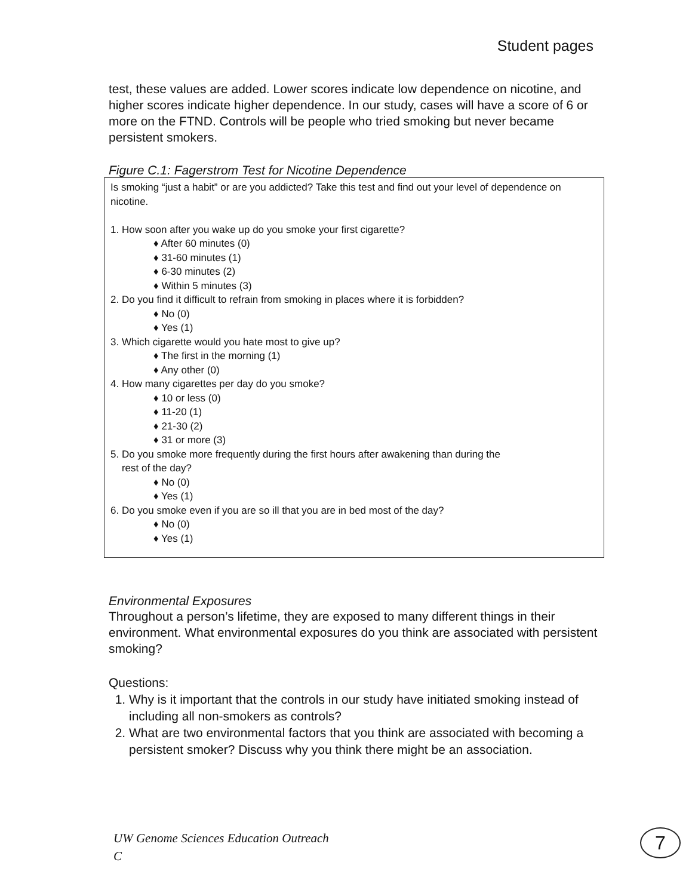Student pages
test, these values are added. Lower scores indicate low dependence on nicotine, and higher scores indicate higher dependence. In our study, cases will have a score of 6 or more on the FTND. Controls will be people who tried smoking but never became persistent smokers.
Figure C.1: Fagerstrom Test for Nicotine Dependence
Is smoking “just a habit” or are you addicted? Take this test and find out your level of dependence on nicotine.
1. How soon after you wake up do you smoke your first cigarette?
♦ After 60 minutes (0)
♦ 31-60 minutes (1)
♦ 6-30 minutes (2)
♦ Within 5 minutes (3)
2. Do you find it difficult to refrain from smoking in places where it is forbidden?
♦ No (0)
♦ Yes (1)
3. Which cigarette would you hate most to give up?
♦ The first in the morning (1)
♦ Any other (0)
4. How many cigarettes per day do you smoke?
♦ 10 or less (0)
♦ 11-20 (1)
♦ 21-30 (2)
♦ 31 or more (3)
5. Do you smoke more frequently during the first hours after awakening than during the
rest of the day?
♦ No (0)
♦ Yes (1)
6. Do you smoke even if you are so ill that you are in bed most of the day?
♦ No (0)
♦ Yes (1)
Environmental Exposures
Throughout a person’s lifetime, they are exposed to many different things in their environment. What environmental exposures do you think are associated with persistent smoking?
Questions:
1. Why is it important that the controls in our study have initiated smoking instead of including all non-smokers as controls?
2. What are two environmental factors that you think are associated with becoming a persistent smoker? Discuss why you think there might be an association.
UW Genome Sciences Education Outreach
C
7